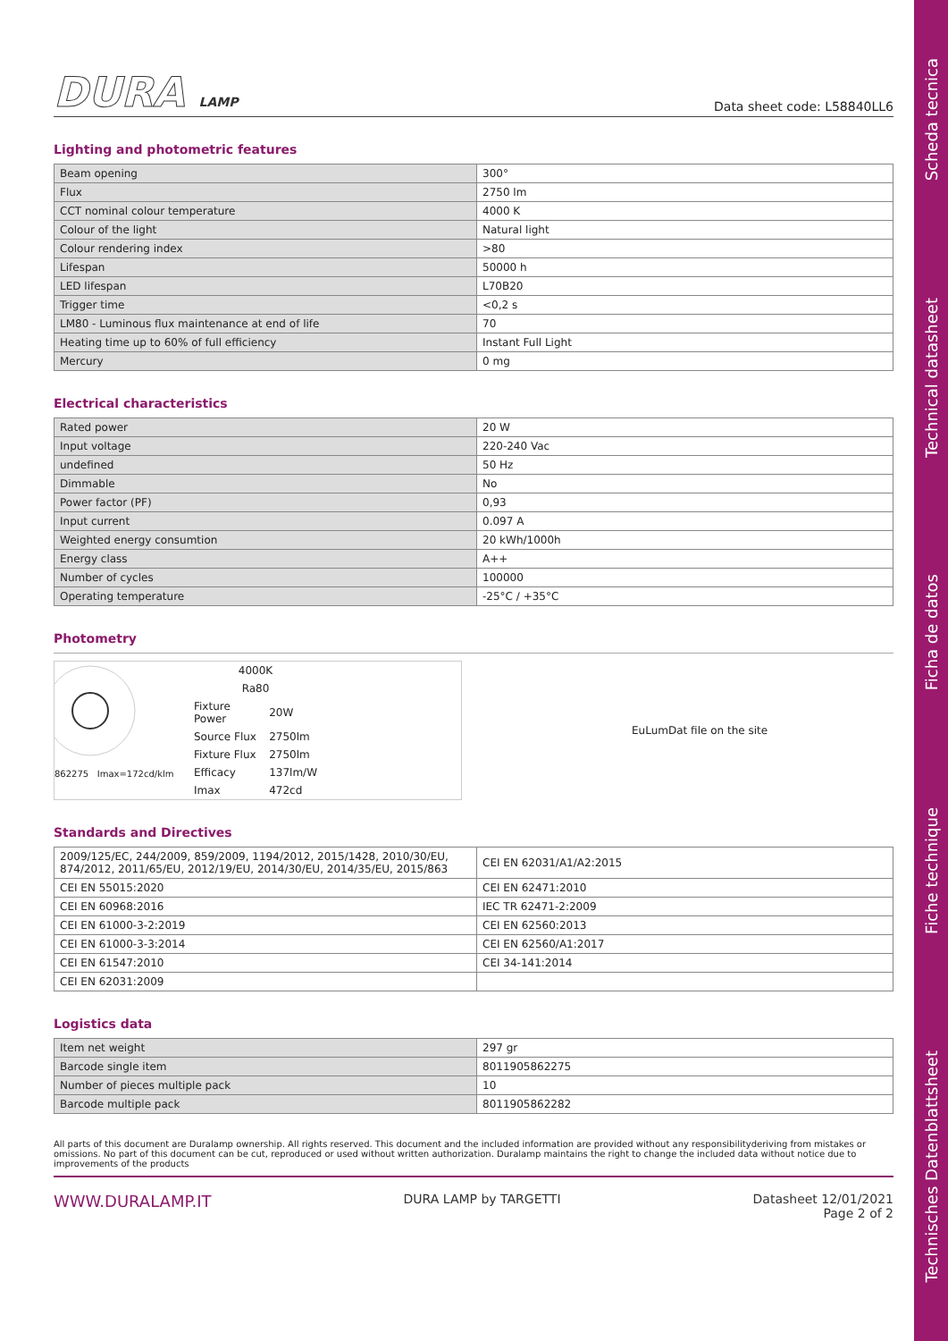Scheda tecnica
Technical datasheet
Ficha de datos
Fiche technique
Technisches Datenblattsheet
DURA LAMP
Data sheet code: L58840LL6
Lighting and photometric features
| Beam opening | 300° |
| Flux | 2750 lm |
| CCT nominal colour temperature | 4000 K |
| Colour of the light | Natural light |
| Colour rendering index | >80 |
| Lifespan | 50000 h |
| LED lifespan | L70B20 |
| Trigger time | <0,2 s |
| LM80 - Luminous flux maintenance at end of life | 70 |
| Heating time up to 60% of full efficiency | Instant Full Light |
| Mercury | 0 mg |
Electrical characteristics
| Rated power | 20 W |
| Input voltage | 220-240 Vac |
| undefined | 50 Hz |
| Dimmable | No |
| Power factor (PF) | 0,93 |
| Input current | 0.097 A |
| Weighted energy consumtion | 20 kWh/1000h |
| Energy class | A++ |
| Number of cycles | 100000 |
| Operating temperature | -25°C / +35°C |
Photometry
862275 Imax=172cd/klm
| 4000K | |
| Ra80 | |
| Fixture Power | 20W |
| Source Flux | 2750lm |
| Fixture Flux | 2750lm |
| Efficacy | 137lm/W |
| Imax | 472cd |
EuLumDat file on the site
Standards and Directives
| 2009/125/EC, 244/2009, 859/2009, 1194/2012, 2015/1428, 2010/30/EU, 874/2012, 2011/65/EU, 2012/19/EU, 2014/30/EU, 2014/35/EU, 2015/863 | CEI EN 62031/A1/A2:2015 |
| CEI EN 55015:2020 | CEI EN 62471:2010 |
| CEI EN 60968:2016 | IEC TR 62471-2:2009 |
| CEI EN 61000-3-2:2019 | CEI EN 62560:2013 |
| CEI EN 61000-3-3:2014 | CEI EN 62560/A1:2017 |
| CEI EN 61547:2010 | CEI 34-141:2014 |
| CEI EN 62031:2009 | |
Logistics data
| Item net weight | 297 gr |
| Barcode single item | 8011905862275 |
| Number of pieces multiple pack | 10 |
| Barcode multiple pack | 8011905862282 |
All parts of this document are Duralamp ownership. All rights reserved. This document and the included information are provided without any responsibilityderiving from mistakes or omissions. No part of this document can be cut, reproduced or used without written authorization. Duralamp maintains the right to change the included data without notice due to improvements of the products
WWW.DURALAMP.IT DURA LAMP by TARGETTI Datasheet 12/01/2021
Page 2 of 2